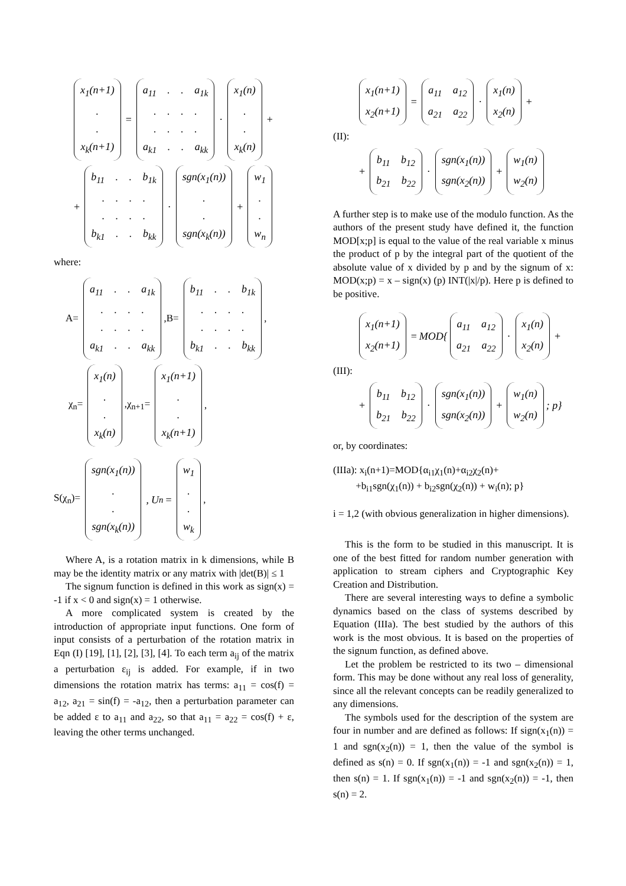x<sub>1</sub>(n+1)
.
.
x<sub>k</sub>(n+1)
=
a<sub>11</sub> . . a<sub>1k</sub>
. . . .
. . . .
a<sub>k1</sub> . . a<sub>kk</sub>
·
x<sub>1</sub>(n)
.
.
x<sub>k</sub>(n)
+
+
b<sub>11</sub> . . b<sub>1k</sub>
. . . .
. . . .
b<sub>k1</sub> . . b<sub>kk</sub>
·
sgn(x<sub>1</sub>(n))
.
.
sgn(x<sub>k</sub>(n))
+
w<sub>1</sub>
.
.
w<sub>n</sub>
where:
A=
a<sub>11</sub> . . a<sub>1k</sub>
. . . .
. . . .
a<sub>k1</sub> . . a<sub>kk</sub>
,B=
b<sub>11</sub> . . b<sub>1k</sub>
. . . .
. . . .
b<sub>k1</sub> . . b<sub>kk</sub>
,
χ<sub>n</sub>=
x<sub>1</sub>(n)
.
.
x<sub>k</sub>(n)
,χ<sub>n+1</sub>=
x<sub>1</sub>(n+1)
.
.
x<sub>k</sub>(n+1)
,
S(χ<sub>n</sub>)=
sgn(x<sub>1</sub>(n))
.
.
sgn(x<sub>k</sub>(n))
, U<sub>n</sub> =
w<sub>1</sub>
.
.
w<sub>k</sub>
,
Where A, is a rotation matrix in k dimensions, while B may be the identity matrix or any matrix with |det(B)| ≤ 1
The signum function is defined in this work as sign(x) = -1 if x < 0 and sign(x) = 1 otherwise.
A more complicated system is created by the introduction of appropriate input functions. One form of input consists of a perturbation of the rotation matrix in Eqn (I) [19], [1], [2], [3], [4]. To each term a<sub>ij</sub> of the matrix a perturbation ε<sub>ij</sub> is added. For example, if in two dimensions the rotation matrix has terms: a<sub>11</sub> = cos(f) = a<sub>12</sub>, a<sub>21</sub> = sin(f) = -a<sub>12</sub>, then a perturbation parameter can be added ε to a<sub>11</sub> and a<sub>22</sub>, so that a<sub>11</sub> = a<sub>22</sub> = cos(f) + ε, leaving the other terms unchanged.
x<sub>1</sub>(n+1)
x<sub>2</sub>(n+1)
=
a<sub>11</sub> a<sub>12</sub>
a<sub>21</sub> a<sub>22</sub>
·
x<sub>1</sub>(n)
x<sub>2</sub>(n)
+
(II):
+
b<sub>11</sub> b<sub>12</sub>
b<sub>21</sub> b<sub>22</sub>
·
sgn(x<sub>1</sub>(n))
sgn(x<sub>2</sub>(n))
+
w<sub>1</sub>(n)
w<sub>2</sub>(n)
A further step is to make use of the modulo function. As the authors of the present study have defined it, the function MOD[x;p] is equal to the value of the real variable x minus the product of p by the integral part of the quotient of the absolute value of x divided by p and by the signum of x: MOD(x;p) = x – sign(x) (p) INT(|x|/p). Here p is defined to be positive.
x<sub>1</sub>(n+1)
x<sub>2</sub>(n+1)
= MOD{
a<sub>11</sub> a<sub>12</sub>
a<sub>21</sub> a<sub>22</sub>
·
x<sub>1</sub>(n)
x<sub>2</sub>(n)
+
(III):
+
b<sub>11</sub> b<sub>12</sub>
b<sub>21</sub> b<sub>22</sub>
·
sgn(x<sub>1</sub>(n))
sgn(x<sub>2</sub>(n))
+
w<sub>1</sub>(n)
w<sub>2</sub>(n)
; p}
or, by coordinates:
(IIIa): x<sub>i</sub>(n+1)=MOD{α<sub>i1</sub>χ<sub>1</sub>(n)+α<sub>i2</sub>χ<sub>2</sub>(n)+
+b<sub>i1</sub>sgn(χ<sub>1</sub>(n)) + b<sub>i2</sub>sgn(χ<sub>2</sub>(n)) + w<sub>i</sub>(n); p}
i = 1,2 (with obvious generalization in higher dimensions).
This is the form to be studied in this manuscript. It is one of the best fitted for random number generation with application to stream ciphers and Cryptographic Key Creation and Distribution.
There are several interesting ways to define a symbolic dynamics based on the class of systems described by Equation (IIIa). The best studied by the authors of this work is the most obvious. It is based on the properties of the signum function, as defined above.
Let the problem be restricted to its two – dimensional form. This may be done without any real loss of generality, since all the relevant concepts can be readily generalized to any dimensions.
The symbols used for the description of the system are four in number and are defined as follows: If sign(x<sub>1</sub>(n)) = 1 and sgn(x<sub>2</sub>(n)) = 1, then the value of the symbol is defined as s(n) = 0. If sgn(x<sub>1</sub>(n)) = -1 and sgn(x<sub>2</sub>(n)) = 1, then s(n) = 1. If sgn(x<sub>1</sub>(n)) = -1 and sgn(x<sub>2</sub>(n)) = -1, then s(n) = 2.